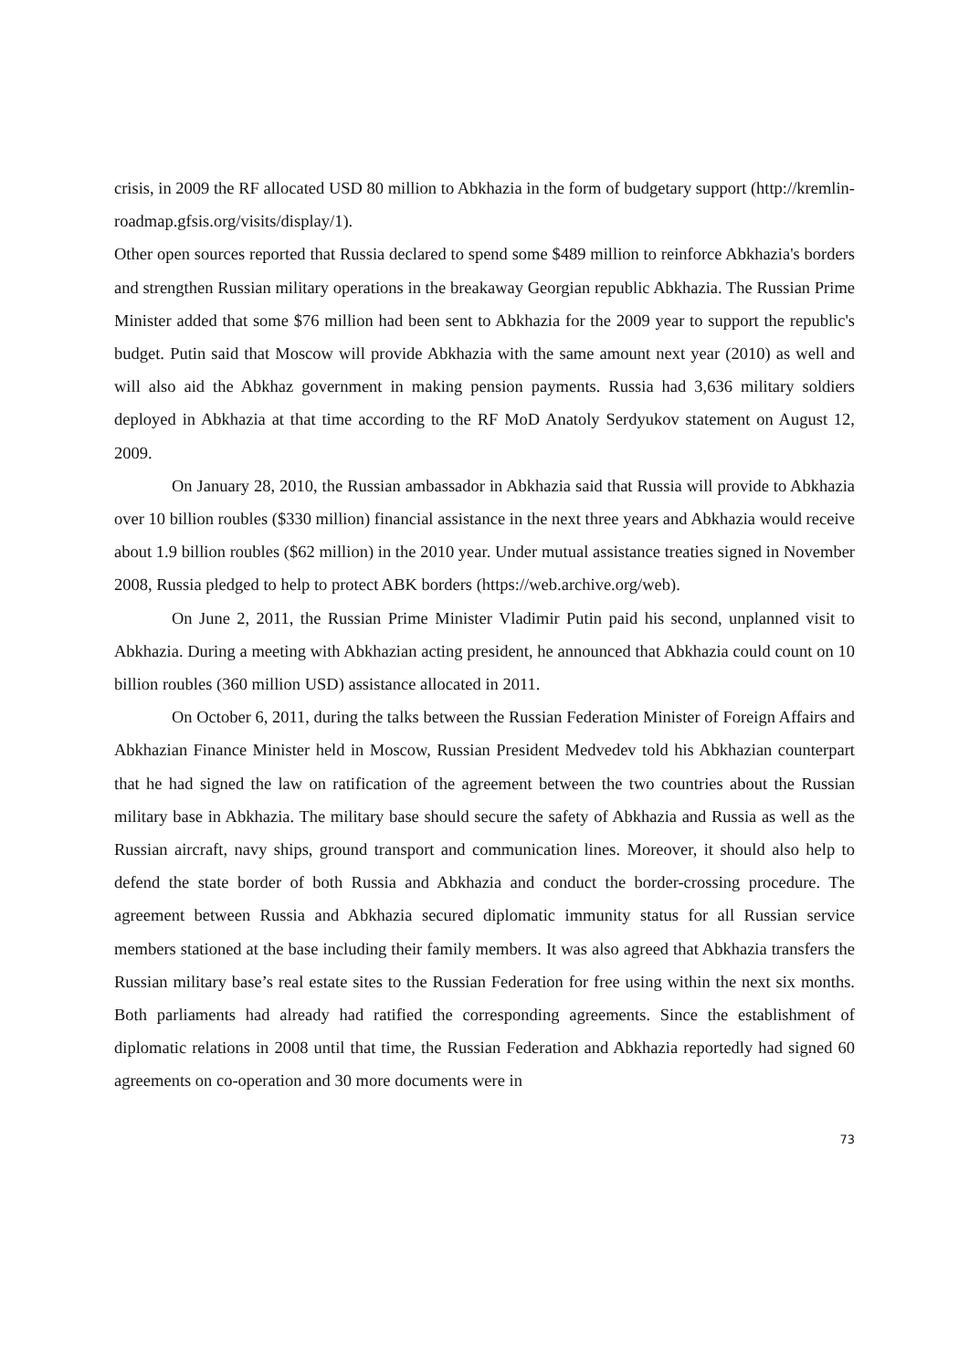crisis, in 2009 the RF allocated USD 80 million to Abkhazia in the form of budgetary support (http://kremlin-roadmap.gfsis.org/visits/display/1).
Other open sources reported that Russia declared to spend some $489 million to reinforce Abkhazia's borders and strengthen Russian military operations in the breakaway Georgian republic Abkhazia. The Russian Prime Minister added that some $76 million had been sent to Abkhazia for the 2009 year to support the republic's budget. Putin said that Moscow will provide Abkhazia with the same amount next year (2010) as well and will also aid the Abkhaz government in making pension payments. Russia had 3,636 military soldiers deployed in Abkhazia at that time according to the RF MoD Anatoly Serdyukov statement on August 12, 2009.
On January 28, 2010, the Russian ambassador in Abkhazia said that Russia will provide to Abkhazia over 10 billion roubles ($330 million) financial assistance in the next three years and Abkhazia would receive about 1.9 billion roubles ($62 million) in the 2010 year. Under mutual assistance treaties signed in November 2008, Russia pledged to help to protect ABK borders (https://web.archive.org/web).
On June 2, 2011, the Russian Prime Minister Vladimir Putin paid his second, unplanned visit to Abkhazia. During a meeting with Abkhazian acting president, he announced that Abkhazia could count on 10 billion roubles (360 million USD) assistance allocated in 2011.
On October 6, 2011, during the talks between the Russian Federation Minister of Foreign Affairs and Abkhazian Finance Minister held in Moscow, Russian President Medvedev told his Abkhazian counterpart that he had signed the law on ratification of the agreement between the two countries about the Russian military base in Abkhazia. The military base should secure the safety of Abkhazia and Russia as well as the Russian aircraft, navy ships, ground transport and communication lines. Moreover, it should also help to defend the state border of both Russia and Abkhazia and conduct the border-crossing procedure. The agreement between Russia and Abkhazia secured diplomatic immunity status for all Russian service members stationed at the base including their family members. It was also agreed that Abkhazia transfers the Russian military base’s real estate sites to the Russian Federation for free using within the next six months. Both parliaments had already had ratified the corresponding agreements. Since the establishment of diplomatic relations in 2008 until that time, the Russian Federation and Abkhazia reportedly had signed 60 agreements on co-operation and 30 more documents were in
73